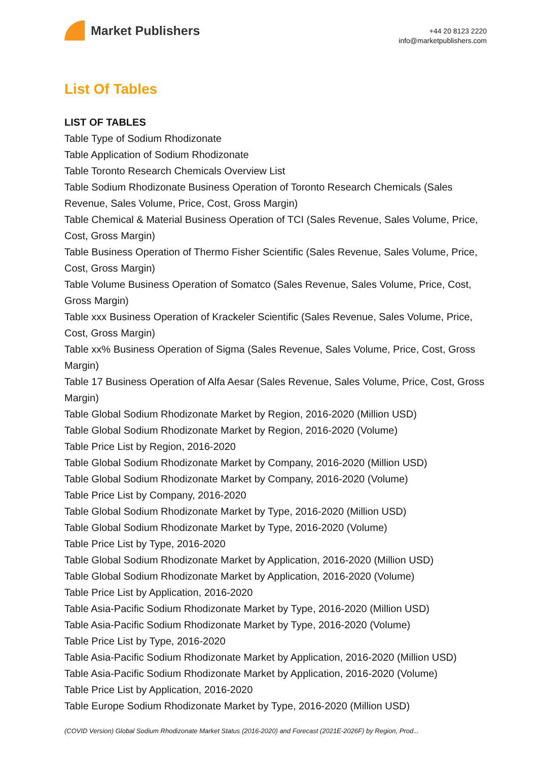Market Publishers
+44 20 8123 2220
info@marketpublishers.com
List Of Tables
LIST OF TABLES
Table Type of Sodium Rhodizonate
Table Application of Sodium Rhodizonate
Table Toronto Research Chemicals Overview List
Table Sodium Rhodizonate Business Operation of Toronto Research Chemicals (Sales Revenue, Sales Volume, Price, Cost, Gross Margin)
Table Chemical & Material Business Operation of TCI (Sales Revenue, Sales Volume, Price, Cost, Gross Margin)
Table Business Operation of Thermo Fisher Scientific (Sales Revenue, Sales Volume, Price, Cost, Gross Margin)
Table Volume Business Operation of Somatco (Sales Revenue, Sales Volume, Price, Cost, Gross Margin)
Table xxx Business Operation of Krackeler Scientific (Sales Revenue, Sales Volume, Price, Cost, Gross Margin)
Table xx% Business Operation of Sigma (Sales Revenue, Sales Volume, Price, Cost, Gross Margin)
Table 17 Business Operation of Alfa Aesar (Sales Revenue, Sales Volume, Price, Cost, Gross Margin)
Table Global Sodium Rhodizonate Market by Region, 2016-2020 (Million USD)
Table Global Sodium Rhodizonate Market by Region, 2016-2020 (Volume)
Table Price List by Region, 2016-2020
Table Global Sodium Rhodizonate Market by Company, 2016-2020 (Million USD)
Table Global Sodium Rhodizonate Market by Company, 2016-2020 (Volume)
Table Price List by Company, 2016-2020
Table Global Sodium Rhodizonate Market by Type, 2016-2020 (Million USD)
Table Global Sodium Rhodizonate Market by Type, 2016-2020 (Volume)
Table Price List by Type, 2016-2020
Table Global Sodium Rhodizonate Market by Application, 2016-2020 (Million USD)
Table Global Sodium Rhodizonate Market by Application, 2016-2020 (Volume)
Table Price List by Application, 2016-2020
Table Asia-Pacific Sodium Rhodizonate Market by Type, 2016-2020 (Million USD)
Table Asia-Pacific Sodium Rhodizonate Market by Type, 2016-2020 (Volume)
Table Price List by Type, 2016-2020
Table Asia-Pacific Sodium Rhodizonate Market by Application, 2016-2020 (Million USD)
Table Asia-Pacific Sodium Rhodizonate Market by Application, 2016-2020 (Volume)
Table Price List by Application, 2016-2020
Table Europe Sodium Rhodizonate Market by Type, 2016-2020 (Million USD)
(COVID Version) Global Sodium Rhodizonate Market Status (2016-2020) and Forecast (2021E-2026F) by Region, Prod...